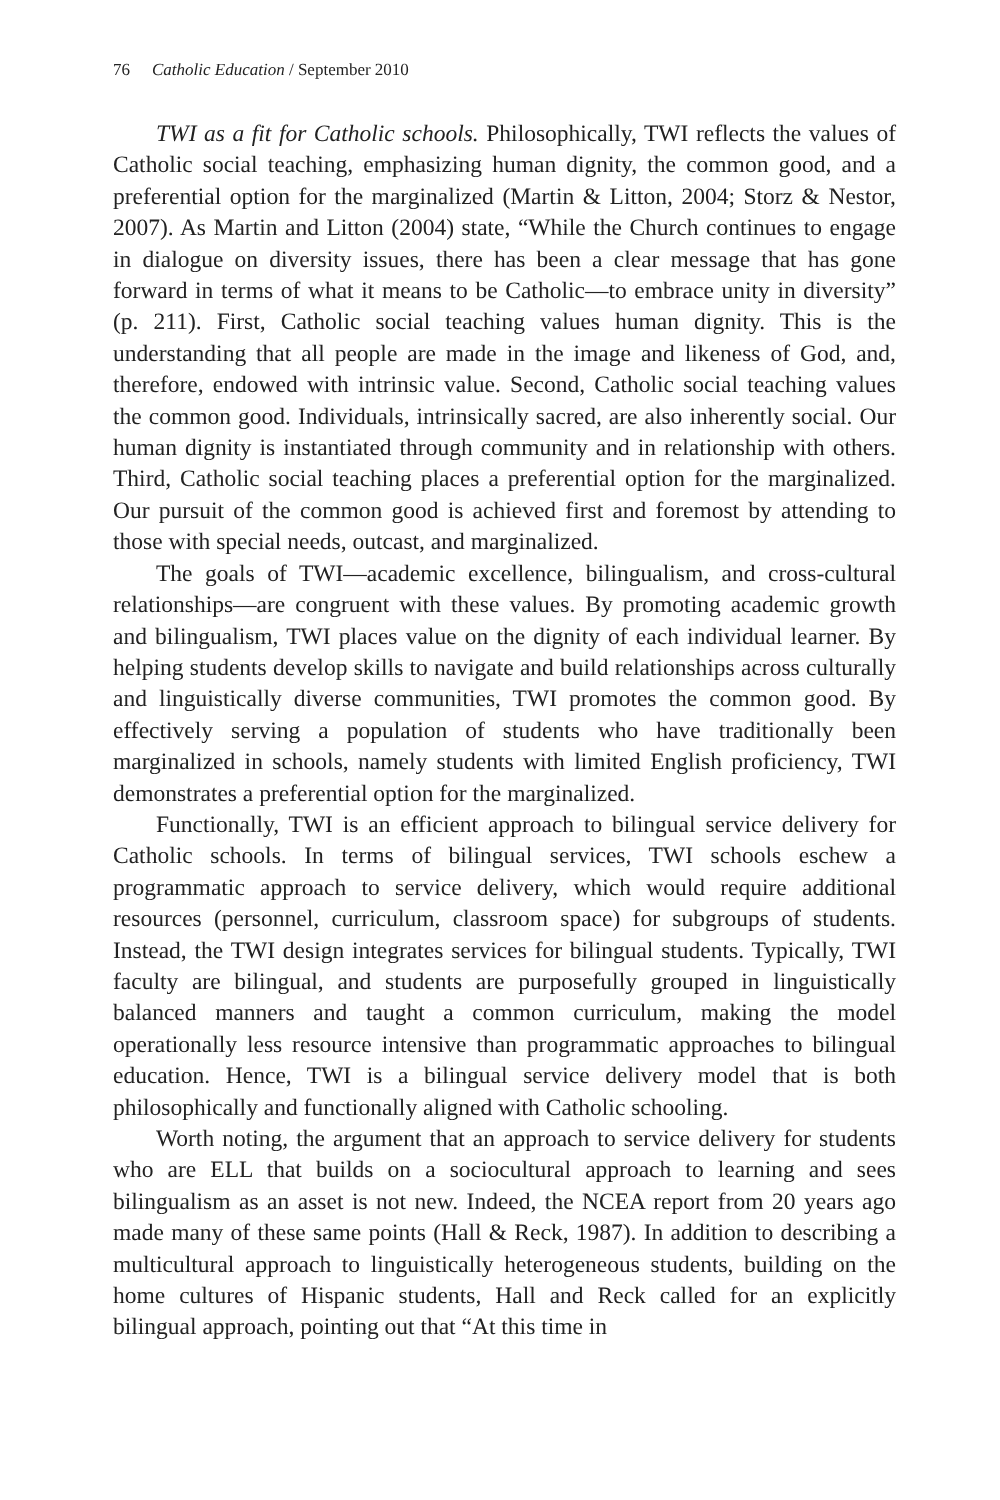76 Catholic Education / September 2010
TWI as a fit for Catholic schools. Philosophically, TWI reflects the values of Catholic social teaching, emphasizing human dignity, the common good, and a preferential option for the marginalized (Martin & Litton, 2004; Storz & Nestor, 2007). As Martin and Litton (2004) state, “While the Church continues to engage in dialogue on diversity issues, there has been a clear message that has gone forward in terms of what it means to be Catholic—to embrace unity in diversity” (p. 211). First, Catholic social teaching values human dignity. This is the understanding that all people are made in the image and likeness of God, and, therefore, endowed with intrinsic value. Second, Catholic social teaching values the common good. Individuals, intrinsically sacred, are also inherently social. Our human dignity is instantiated through community and in relationship with others. Third, Catholic social teaching places a preferential option for the marginalized. Our pursuit of the common good is achieved first and foremost by attending to those with special needs, outcast, and marginalized.
The goals of TWI—academic excellence, bilingualism, and cross-cultural relationships—are congruent with these values. By promoting academic growth and bilingualism, TWI places value on the dignity of each individual learner. By helping students develop skills to navigate and build relationships across culturally and linguistically diverse communities, TWI promotes the common good. By effectively serving a population of students who have traditionally been marginalized in schools, namely students with limited English proficiency, TWI demonstrates a preferential option for the marginalized.
Functionally, TWI is an efficient approach to bilingual service delivery for Catholic schools. In terms of bilingual services, TWI schools eschew a programmatic approach to service delivery, which would require additional resources (personnel, curriculum, classroom space) for subgroups of students. Instead, the TWI design integrates services for bilingual students. Typically, TWI faculty are bilingual, and students are purposefully grouped in linguistically balanced manners and taught a common curriculum, making the model operationally less resource intensive than programmatic approaches to bilingual education. Hence, TWI is a bilingual service delivery model that is both philosophically and functionally aligned with Catholic schooling.
Worth noting, the argument that an approach to service delivery for students who are ELL that builds on a sociocultural approach to learning and sees bilingualism as an asset is not new. Indeed, the NCEA report from 20 years ago made many of these same points (Hall & Reck, 1987). In addition to describing a multicultural approach to linguistically heterogeneous students, building on the home cultures of Hispanic students, Hall and Reck called for an explicitly bilingual approach, pointing out that “At this time in